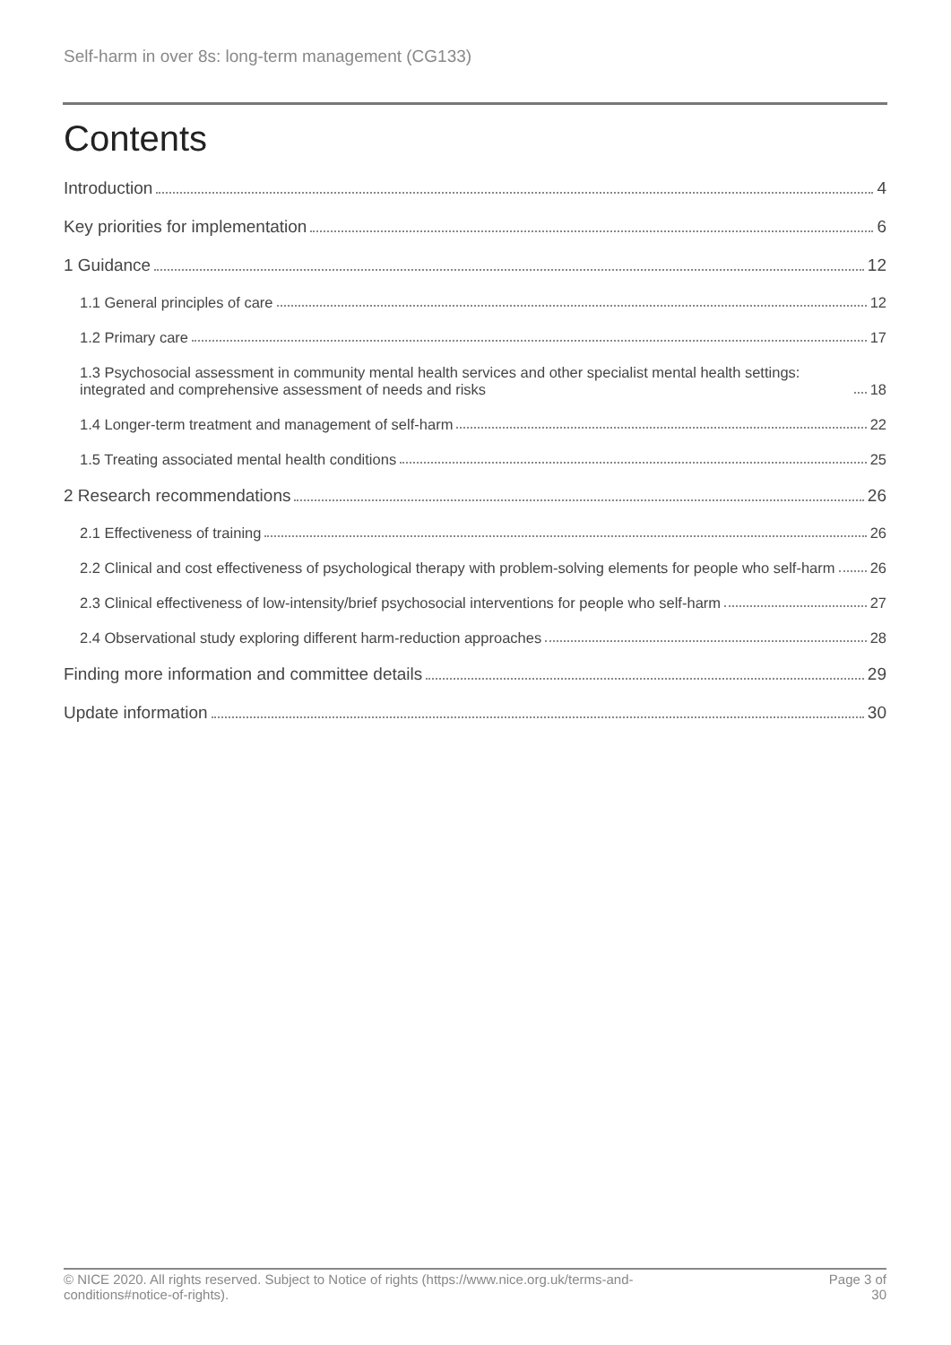Self-harm in over 8s: long-term management (CG133)
Contents
Introduction 4
Key priorities for implementation 6
1 Guidance 12
1.1 General principles of care 12
1.2 Primary care 17
1.3 Psychosocial assessment in community mental health services and other specialist mental health settings: integrated and comprehensive assessment of needs and risks 18
1.4 Longer-term treatment and management of self-harm 22
1.5 Treating associated mental health conditions 25
2 Research recommendations 26
2.1 Effectiveness of training 26
2.2 Clinical and cost effectiveness of psychological therapy with problem-solving elements for people who self-harm 26
2.3 Clinical effectiveness of low-intensity/brief psychosocial interventions for people who self-harm 27
2.4 Observational study exploring different harm-reduction approaches 28
Finding more information and committee details 29
Update information 30
© NICE 2020. All rights reserved. Subject to Notice of rights (https://www.nice.org.uk/terms-and-
conditions#notice-of-rights). Page 3 of
30